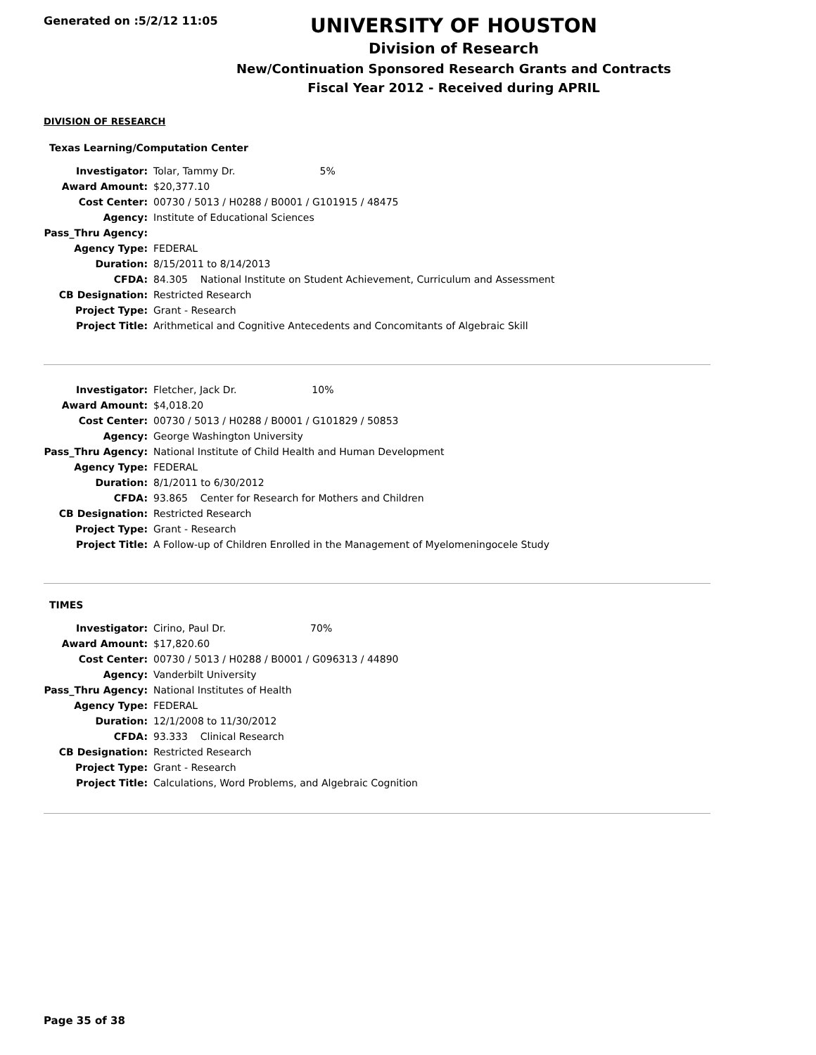Generated on :5/2/12 11:05
UNIVERSITY OF HOUSTON
Division of Research
New/Continuation Sponsored Research Grants and Contracts
Fiscal Year 2012 - Received during APRIL
DIVISION OF RESEARCH
Texas Learning/Computation Center
| Investigator: | Tolar, Tammy Dr. 5% |
| Award Amount: | $20,377.10 |
| Cost Center: | 00730 / 5013 / H0288 / B0001 / G101915 / 48475 |
| Agency: | Institute of Educational Sciences |
| Pass_Thru Agency: | |
| Agency Type: | FEDERAL |
| Duration: | 8/15/2011 to 8/14/2013 |
| CFDA: | 84.305 National Institute on Student Achievement, Curriculum and Assessment |
| CB Designation: | Restricted Research |
| Project Type: | Grant - Research |
| Project Title: | Arithmetical and Cognitive Antecedents and Concomitants of Algebraic Skill |
| Investigator: | Fletcher, Jack Dr. 10% |
| Award Amount: | $4,018.20 |
| Cost Center: | 00730 / 5013 / H0288 / B0001 / G101829 / 50853 |
| Agency: | George Washington University |
| Pass_Thru Agency: | National Institute of Child Health and Human Development |
| Agency Type: | FEDERAL |
| Duration: | 8/1/2011 to 6/30/2012 |
| CFDA: | 93.865 Center for Research for Mothers and Children |
| CB Designation: | Restricted Research |
| Project Type: | Grant - Research |
| Project Title: | A Follow-up of Children Enrolled in the Management of Myelomeningocele Study |
TIMES
| Investigator: | Cirino, Paul Dr. 70% |
| Award Amount: | $17,820.60 |
| Cost Center: | 00730 / 5013 / H0288 / B0001 / G096313 / 44890 |
| Agency: | Vanderbilt University |
| Pass_Thru Agency: | National Institutes of Health |
| Agency Type: | FEDERAL |
| Duration: | 12/1/2008 to 11/30/2012 |
| CFDA: | 93.333 Clinical Research |
| CB Designation: | Restricted Research |
| Project Type: | Grant - Research |
| Project Title: | Calculations, Word Problems, and Algebraic Cognition |
Page 35 of 38